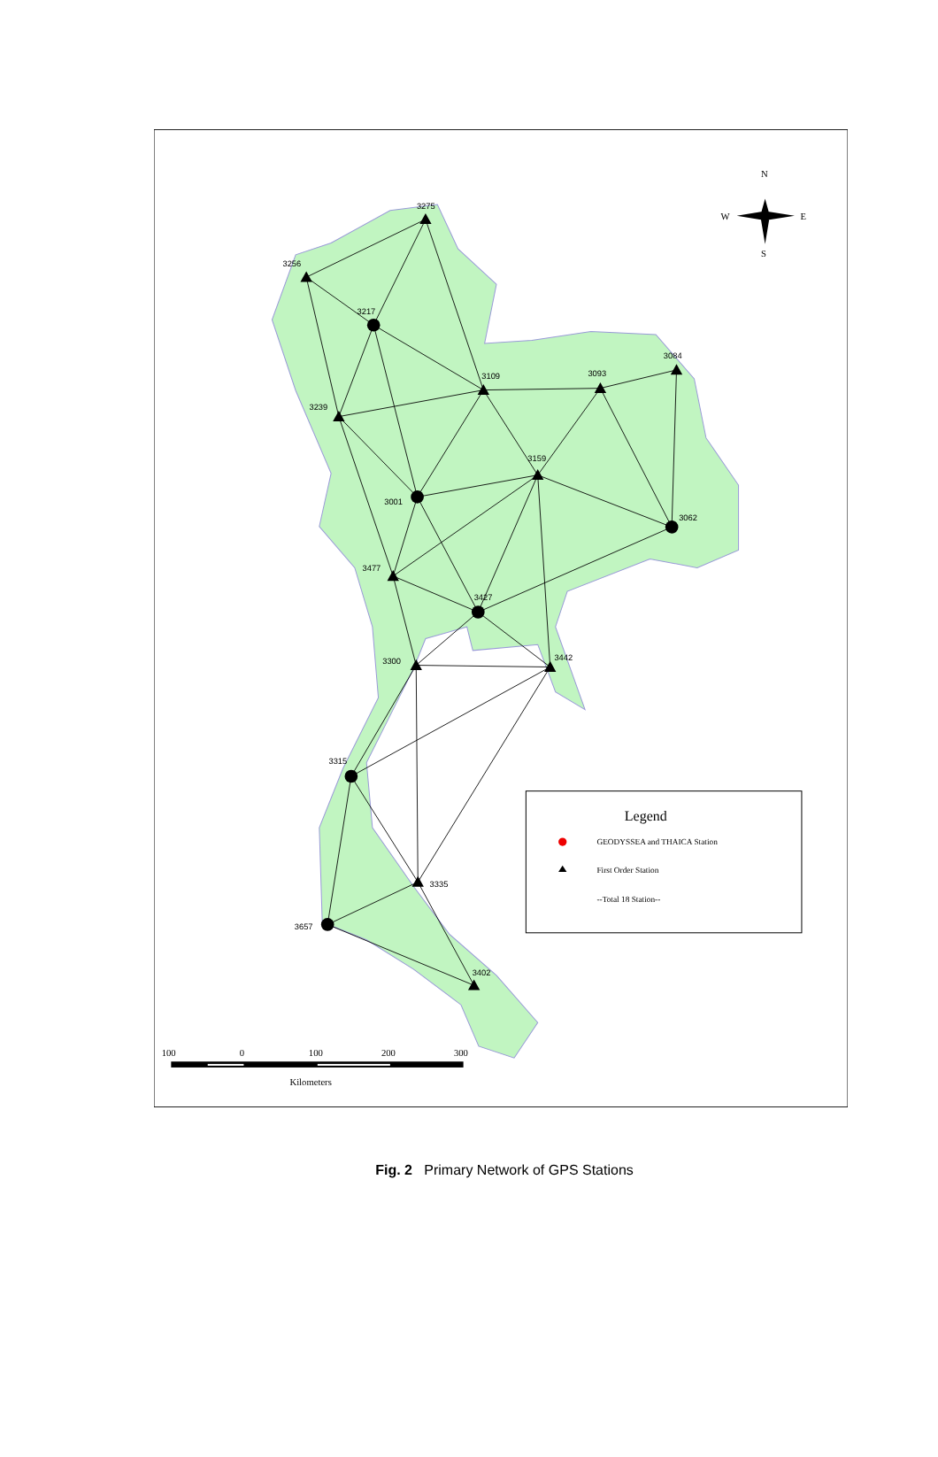3275
3256
3217
3084
3093
3109
3239
3159
3001
3062
3477
3427
3300
3442
3315
3335
3657
3402
N
S
W
E
Legend
GEODYSSEA and THAICA Station
First Order Station
--Total 18 Station--
100
0
100
200
300
Kilometers
Fig. 2 Primary Network of GPS Stations